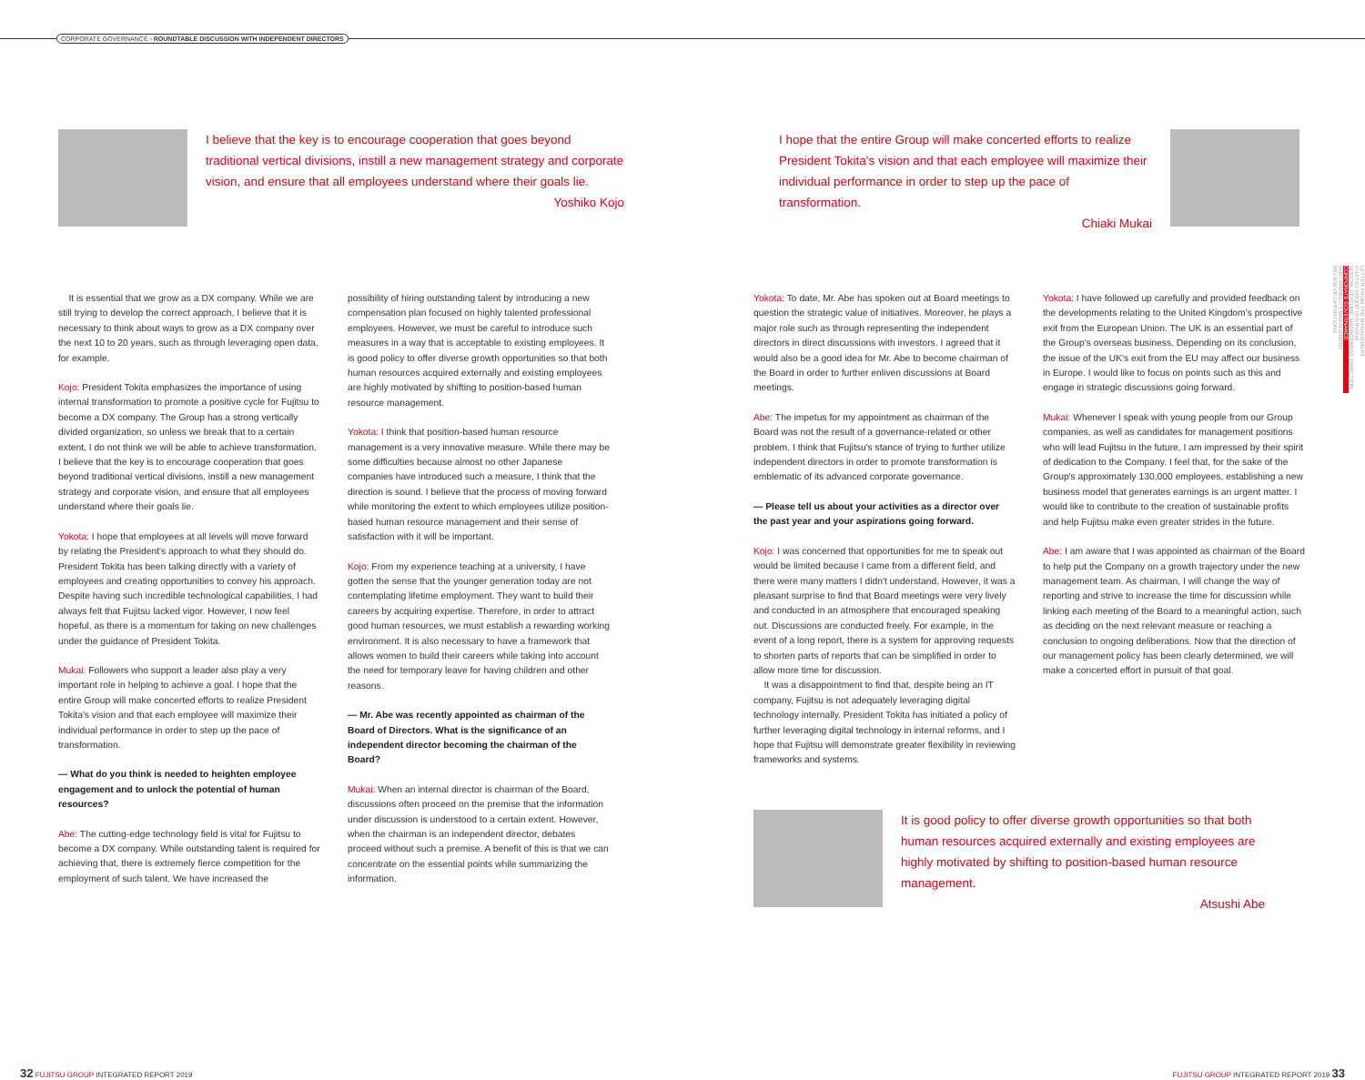CORPORATE GOVERNANCE › ROUNDTABLE DISCUSSION WITH INDEPENDENT DIRECTORS
I believe that the key is to encourage cooperation that goes beyond traditional vertical divisions, instill a new management strategy and corporate vision, and ensure that all employees understand where their goals lie.
Yoshiko Kojo
It is essential that we grow as a DX company. While we are still trying to develop the correct approach, I believe that it is necessary to think about ways to grow as a DX company over the next 10 to 20 years, such as through leveraging open data, for example.
Kojo: President Tokita emphasizes the importance of using internal transformation to promote a positive cycle for Fujitsu to become a DX company. The Group has a strong vertically divided organization, so unless we break that to a certain extent, I do not think we will be able to achieve transformation. I believe that the key is to encourage cooperation that goes beyond traditional vertical divisions, instill a new management strategy and corporate vision, and ensure that all employees understand where their goals lie.
Yokota: I hope that employees at all levels will move forward by relating the President's approach to what they should do. President Tokita has been talking directly with a variety of employees and creating opportunities to convey his approach. Despite having such incredible technological capabilities, I had always felt that Fujitsu lacked vigor. However, I now feel hopeful, as there is a momentum for taking on new challenges under the guidance of President Tokita.
Mukai: Followers who support a leader also play a very important role in helping to achieve a goal. I hope that the entire Group will make concerted efforts to realize President Tokita's vision and that each employee will maximize their individual performance in order to step up the pace of transformation.
— What do you think is needed to heighten employee engagement and to unlock the potential of human resources?
Abe: The cutting-edge technology field is vital for Fujitsu to become a DX company. While outstanding talent is required for achieving that, there is extremely fierce competition for the employment of such talent. We have increased the
possibility of hiring outstanding talent by introducing a new compensation plan focused on highly talented professional employees. However, we must be careful to introduce such measures in a way that is acceptable to existing employees. It is good policy to offer diverse growth opportunities so that both human resources acquired externally and existing employees are highly motivated by shifting to position-based human resource management.
Yokota: I think that position-based human resource management is a very innovative measure. While there may be some difficulties because almost no other Japanese companies have introduced such a measure, I think that the direction is sound. I believe that the process of moving forward while monitoring the extent to which employees utilize position-based human resource management and their sense of satisfaction with it will be important.
Kojo: From my experience teaching at a university, I have gotten the sense that the younger generation today are not contemplating lifetime employment. They want to build their careers by acquiring expertise. Therefore, in order to attract good human resources, we must establish a rewarding working environment. It is also necessary to have a framework that allows women to build their careers while taking into account the need for temporary leave for having children and other reasons.
— Mr. Abe was recently appointed as chairman of the Board of Directors. What is the significance of an independent director becoming the chairman of the Board?
Mukai: When an internal director is chairman of the Board, discussions often proceed on the premise that the information under discussion is understood to a certain extent. However, when the chairman is an independent director, debates proceed without such a premise. A benefit of this is that we can concentrate on the essential points while summarizing the information.
32 FUJITSU GROUP INTEGRATED REPORT 2019
I hope that the entire Group will make concerted efforts to realize President Tokita's vision and that each employee will maximize their individual performance in order to step up the pace of transformation.
Chiaki Mukai
Yokota: To date, Mr. Abe has spoken out at Board meetings to question the strategic value of initiatives. Moreover, he plays a major role such as through representing the independent directors in direct discussions with investors. I agreed that it would also be a good idea for Mr. Abe to become chairman of the Board in order to further enliven discussions at Board meetings.
Abe: The impetus for my appointment as chairman of the Board was not the result of a governance-related or other problem. I think that Fujitsu's stance of trying to further utilize independent directors in order to promote transformation is emblematic of its advanced corporate governance.
— Please tell us about your activities as a director over the past year and your aspirations going forward.
Kojo: I was concerned that opportunities for me to speak out would be limited because I came from a different field, and there were many matters I didn't understand. However, it was a pleasant surprise to find that Board meetings were very lively and conducted in an atmosphere that encouraged speaking out. Discussions are conducted freely. For example, in the event of a long report, there is a system for approving requests to shorten parts of reports that can be simplified in order to allow more time for discussion.
It was a disappointment to find that, despite being an IT company, Fujitsu is not adequately leveraging digital technology internally. President Tokita has initiated a policy of further leveraging digital technology in internal reforms, and I hope that Fujitsu will demonstrate greater flexibility in reviewing frameworks and systems.
Yokota: I have followed up carefully and provided feedback on the developments relating to the United Kingdom's prospective exit from the European Union. The UK is an essential part of the Group's overseas business. Depending on its conclusion, the issue of the UK's exit from the EU may affect our business in Europe. I would like to focus on points such as this and engage in strategic discussions going forward.
Mukai: Whenever I speak with young people from our Group companies, as well as candidates for management positions who will lead Fujitsu in the future, I am impressed by their spirit of dedication to the Company. I feel that, for the sake of the Group's approximately 130,000 employees, establishing a new business model that generates earnings is an urgent matter. I would like to contribute to the creation of sustainable profits and help Fujitsu make even greater strides in the future.
Abe: I am aware that I was appointed as chairman of the Board to help put the Company on a growth trajectory under the new management team. As chairman, I will change the way of reporting and strive to increase the time for discussion while linking each meeting of the Board to a meaningful action, such as deciding on the next relevant measure or reaching a conclusion to ongoing deliberations. Now that the direction of our management policy has been clearly determined, we will make a concerted effort in pursuit of that goal.
It is good policy to offer diverse growth opportunities so that both human resources acquired externally and existing employees are highly motivated by shifting to position-based human resource management.
Atsushi Abe
FUJITSU GROUP INTEGRATED REPORT 2019 33
LETTER FROM THE MANAGEMENT
FUJITSU GROUP OVERVIEW
SPECIAL FEATURE: MANAGEMENT DIRECTION
CORPORATE GOVERNANCE
SUSTAINABILITY MANAGEMENT
REVIEW OF OPERATIONS